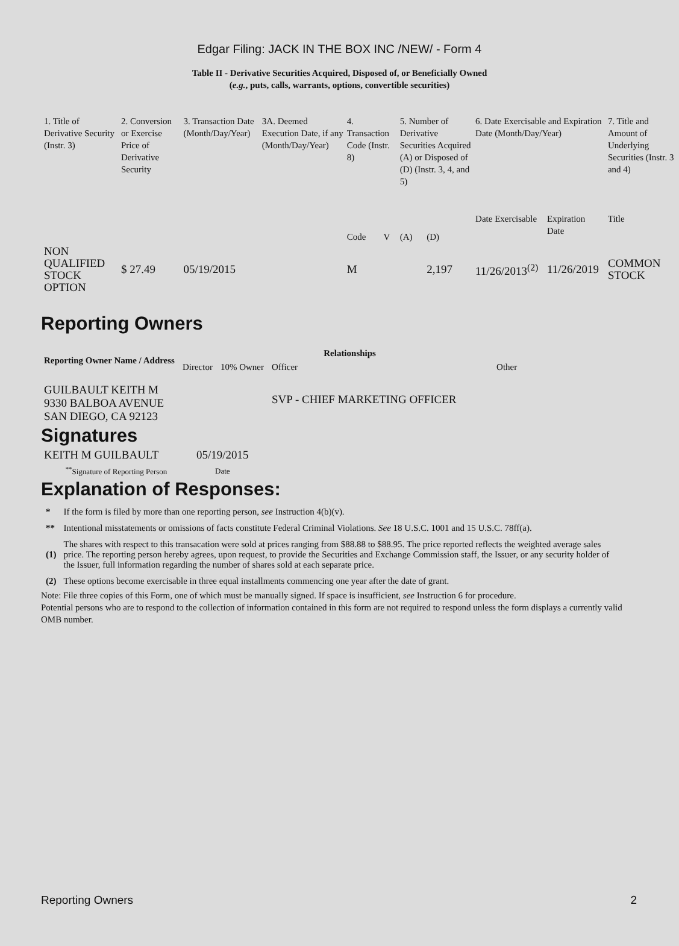Edgar Filing: JACK IN THE BOX INC /NEW/ - Form 4
Table II - Derivative Securities Acquired, Disposed of, or Beneficially Owned
(e.g., puts, calls, warrants, options, convertible securities)
| 1. Title of Derivative Security (Instr. 3) | 2. Conversion or Exercise Price of Derivative Security | 3. Transaction Date (Month/Day/Year) | 3A. Deemed Execution Date, if any (Month/Day/Year) | 4. Transaction Code (Instr. 8) | | 5. Number of Derivative Securities Acquired (A) or Disposed of (D) (Instr. 3, 4, and 5) | | 6. Date Exercisable and Expiration Date (Month/Day/Year) | | 7. Title and Amount of Underlying Securities (Instr. 3 and 4) |
| --- | --- | --- | --- | --- | --- | --- | --- | --- | --- | --- |
| | | | | Code | V | (A) | (D) | Date Exercisable | Expiration Date | Title |
| NON QUALIFIED STOCK OPTION | $ 27.49 | 05/19/2015 | | M | | | 2,197 | 11/26/2013<sup>(2)</sup> | 11/26/2019 | COMMON STOCK |
Reporting Owners
| Reporting Owner Name / Address | Relationships | | | |
| --- | --- | --- | --- | --- |
| | Director | 10% Owner | Officer | Other |
| GUILBAULT KEITH M 9330 BALBOA AVENUE SAN DIEGO, CA 92123 | | | SVP - CHIEF MARKETING OFFICER | |
Signatures
| KEITH M GUILBAULT | 05/19/2015 |
| <sup>**</sup> Signature of Reporting Person | Date |
Explanation of Responses:
| * | If the form is filed by more than one reporting person, see Instruction 4(b)(v). |
| ** | Intentional misstatements or omissions of facts constitute Federal Criminal Violations. See 18 U.S.C. 1001 and 15 U.S.C. 78ff(a). |
| (1) | The shares with respect to this transacation were sold at prices ranging from $88.88 to $88.95. The price reported reflects the weighted average sales price. The reporting person hereby agrees, upon request, to provide the Securities and Exchange Commission staff, the Issuer, or any security holder of the Issuer, full information regarding the number of shares sold at each separate price. |
| (2) | These options become exercisable in three equal installments commencing one year after the date of grant. |
Note: File three copies of this Form, one of which must be manually signed. If space is insufficient, see Instruction 6 for procedure.
Potential persons who are to respond to the collection of information contained in this form are not required to respond unless the form displays a currently valid OMB number.
Reporting Owners 2